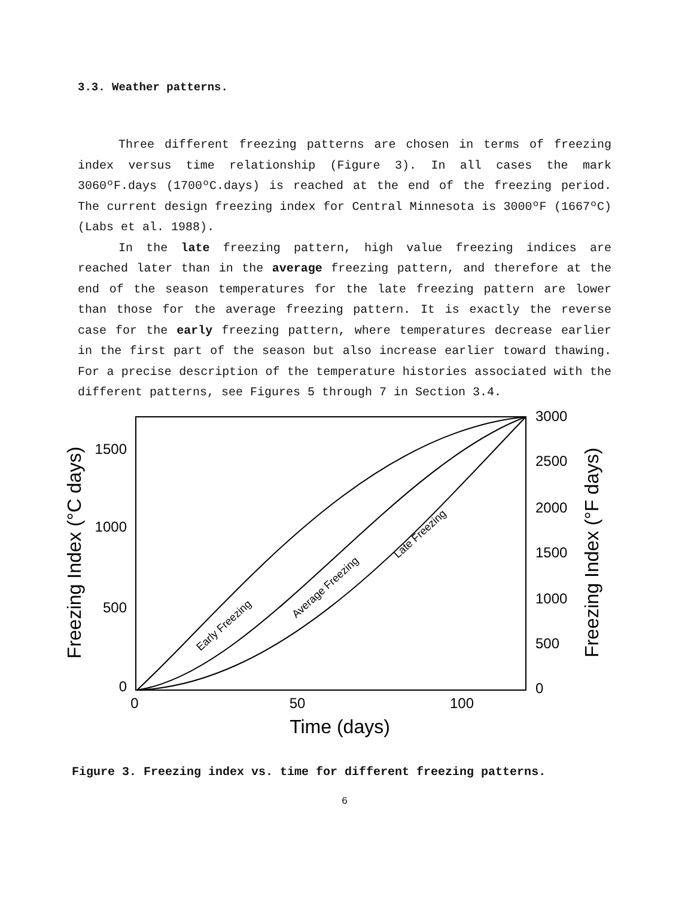3.3. Weather patterns.
Three different freezing patterns are chosen in terms of freezing index versus time relationship (Figure 3). In all cases the mark 3060ºF.days (1700ºC.days) is reached at the end of the freezing period. The current design freezing index for Central Minnesota is 3000ºF (1667ºC) (Labs et al. 1988).
In the late freezing pattern, high value freezing indices are reached later than in the average freezing pattern, and therefore at the end of the season temperatures for the late freezing pattern are lower than those for the average freezing pattern. It is exactly the reverse case for the early freezing pattern, where temperatures decrease earlier in the first part of the season but also increase earlier toward thawing. For a precise description of the temperature histories associated with the different patterns, see Figures 5 through 7 in Section 3.4.
1500
1000
500
0
3000
2500
2000
1500
1000
500
0
0
50
100
Time (days)
Freezing Index (°C days)
Freezing Index (°F days)
Early Freezing
Average Freezing
Late Freezing
Figure 3. Freezing index vs. time for different freezing patterns.
6